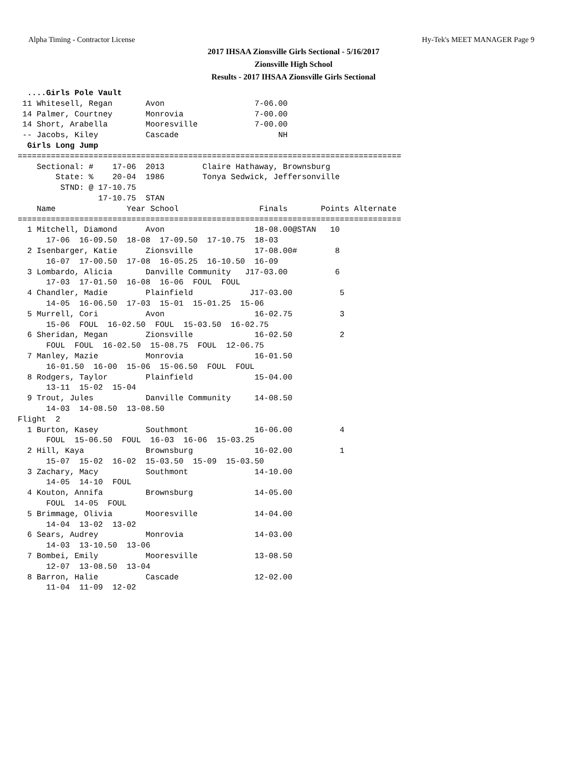Alpha Timing - Contractor License Hy-Tek's MEET MANAGER Page 9
2017 IHSAA Zionsville Girls Sectional - 5/16/2017
Zionsville High School
Results - 2017 IHSAA Zionsville Girls Sectional
  ....Girls Pole Vault
 11 Whitesell, Regan       Avon                   7-06.00
 14 Palmer, Courtney       Monrovia               7-00.00
 14 Short, Arabella        Mooresville            7-00.00
 -- Jacobs, Kiley          Cascade                     NH
  Girls Long Jump
=================================================================================
    Sectional: #    17-06  2013        Claire Hathaway, Brownsburg
        State: %    20-04  1986        Tonya Sedwick, Jeffersonville
         STND: @ 17-10.75
                 17-10.75  STAN
    Name               Year School                 Finals       Points Alternate
=================================================================================
  1 Mitchell, Diamond      Avon                   18-08.00@STAN   10
      17-06  16-09.50  18-08  17-09.50  17-10.75  18-03
  2 Isenbarger, Katie      Zionsville             17-08.00#        8
      16-07  17-00.50  17-08  16-05.25  16-10.50  16-09
  3 Lombardo, Alicia       Danville Community   J17-03.00          6
      17-03  17-01.50  16-08  16-06  FOUL  FOUL
  4 Chandler, Madie        Plainfield            J17-03.00          5
      14-05  16-06.50  17-03  15-01  15-01.25  15-06
  5 Murrell, Cori          Avon                   16-02.75          3
      15-06  FOUL  16-02.50  FOUL  15-03.50  16-02.75
  6 Sheridan, Megan        Zionsville             16-02.50          2
      FOUL  FOUL  16-02.50  15-08.75  FOUL  12-06.75
  7 Manley, Mazie          Monrovia               16-01.50
      16-01.50  16-00  15-06  15-06.50  FOUL  FOUL
  8 Rodgers, Taylor        Plainfield             15-04.00
      13-11  15-02  15-04
  9 Trout, Jules           Danville Community     14-08.50
      14-03  14-08.50  13-08.50
Flight  2
  1 Burton, Kasey          Southmont              16-06.00          4
      FOUL  15-06.50  FOUL  16-03  16-06  15-03.25
  2 Hill, Kaya             Brownsburg             16-02.00          1
      15-07  15-02  16-02  15-03.50  15-09  15-03.50
  3 Zachary, Macy          Southmont              14-10.00
      14-05  14-10  FOUL
  4 Kouton, Annifa         Brownsburg             14-05.00
      FOUL  14-05  FOUL
  5 Brimmage, Olivia       Mooresville            14-04.00
      14-04  13-02  13-02
  6 Sears, Audrey          Monrovia               14-03.00
      14-03  13-10.50  13-06
  7 Bombei, Emily          Mooresville            13-08.50
      12-07  13-08.50  13-04
  8 Barron, Halie          Cascade                12-02.00
      11-04  11-09  12-02